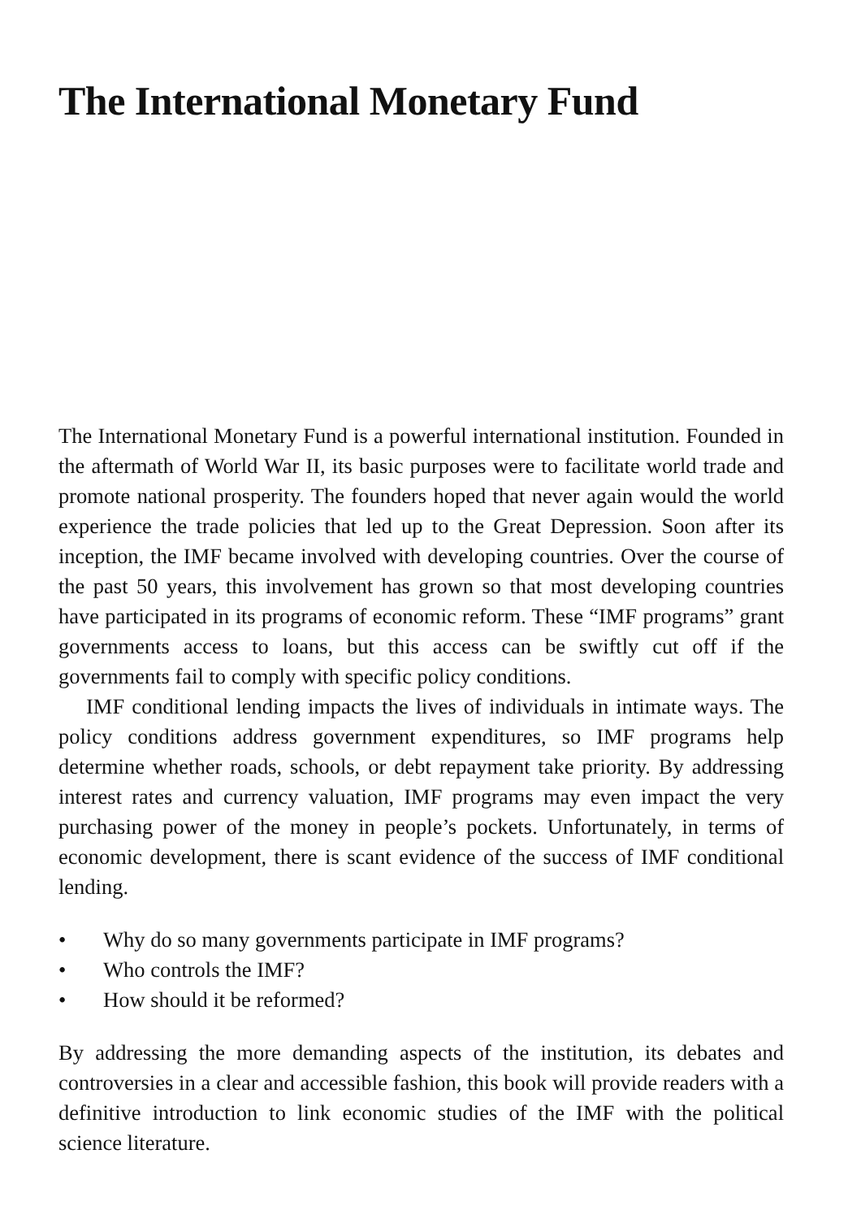The International Monetary Fund
The International Monetary Fund is a powerful international institution. Founded in the aftermath of World War II, its basic purposes were to facilitate world trade and promote national prosperity. The founders hoped that never again would the world experience the trade policies that led up to the Great Depression. Soon after its inception, the IMF became involved with developing countries. Over the course of the past 50 years, this involvement has grown so that most developing countries have participated in its programs of economic reform. These “IMF programs” grant governments access to loans, but this access can be swiftly cut off if the governments fail to comply with specific policy conditions.
IMF conditional lending impacts the lives of individuals in intimate ways. The policy conditions address government expenditures, so IMF programs help determine whether roads, schools, or debt repayment take priority. By addressing interest rates and currency valuation, IMF programs may even impact the very purchasing power of the money in people’s pockets. Unfortunately, in terms of economic development, there is scant evidence of the success of IMF conditional lending.
• Why do so many governments participate in IMF programs?
• Who controls the IMF?
• How should it be reformed?
By addressing the more demanding aspects of the institution, its debates and controversies in a clear and accessible fashion, this book will provide readers with a definitive introduction to link economic studies of the IMF with the political science literature.